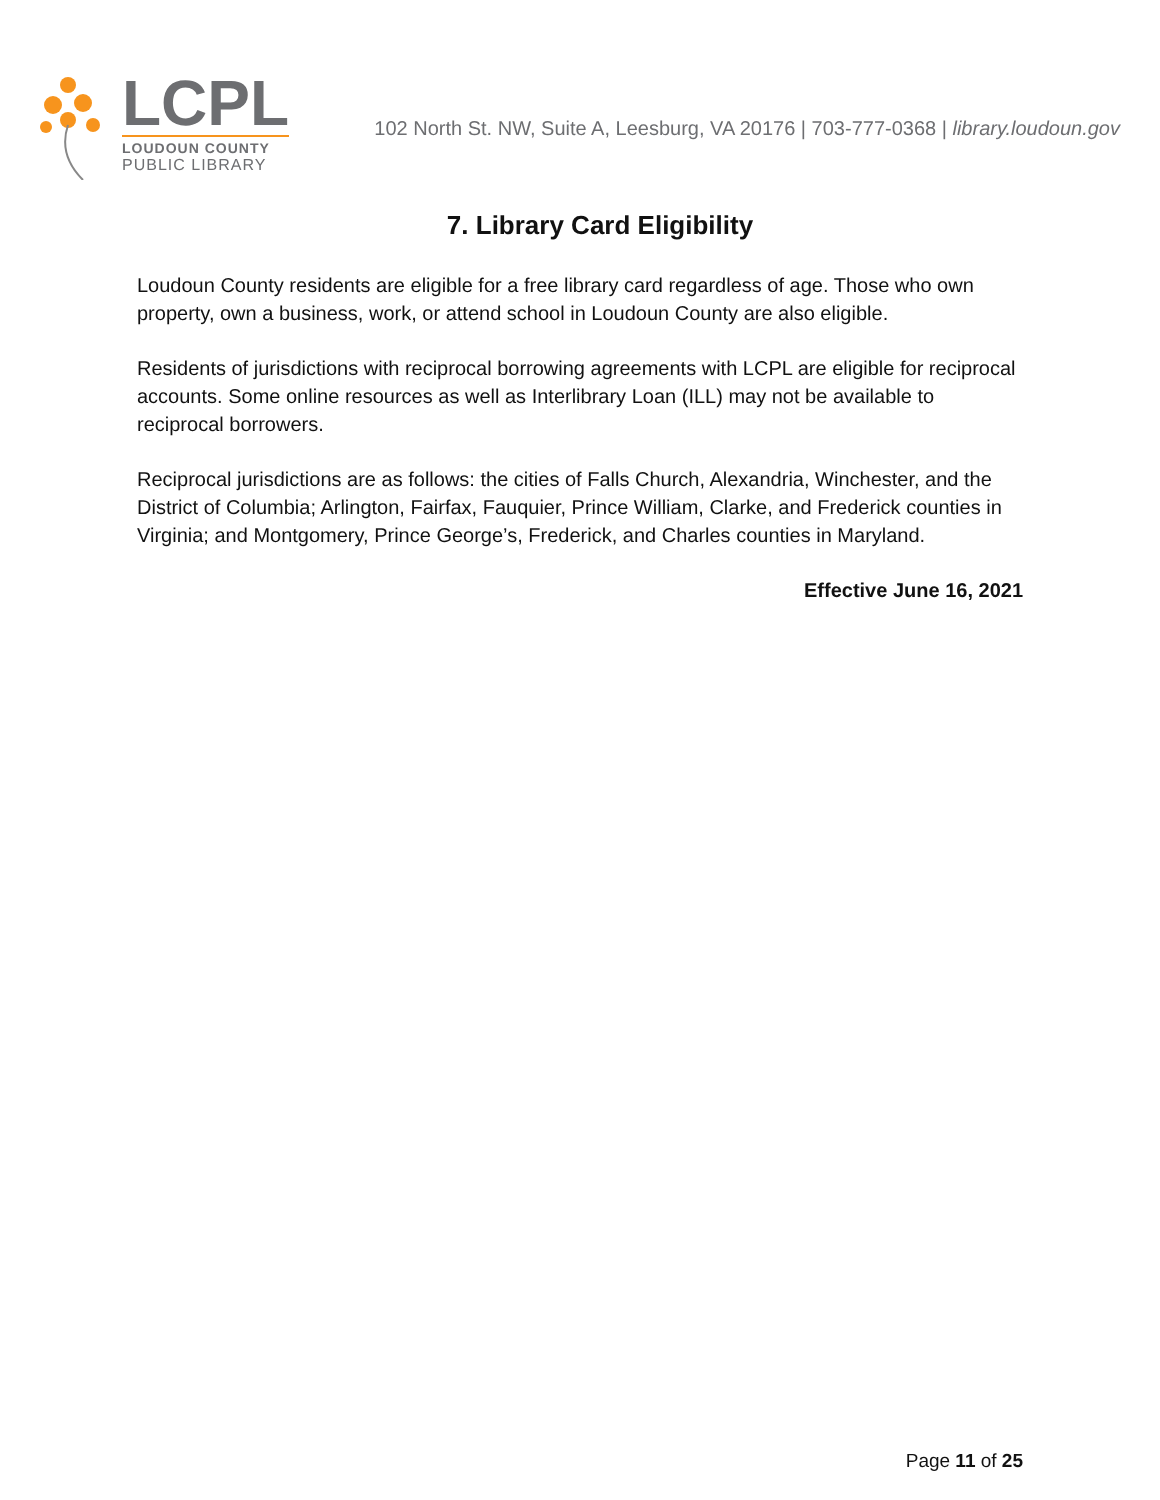LCPL
LOUDOUN COUNTY
PUBLIC LIBRARY
102 North St. NW, Suite A, Leesburg, VA 20176 | 703-777-0368 | library.loudoun.gov
7. Library Card Eligibility
Loudoun County residents are eligible for a free library card regardless of age. Those who own property, own a business, work, or attend school in Loudoun County are also eligible.
Residents of jurisdictions with reciprocal borrowing agreements with LCPL are eligible for reciprocal accounts. Some online resources as well as Interlibrary Loan (ILL) may not be available to reciprocal borrowers.
Reciprocal jurisdictions are as follows: the cities of Falls Church, Alexandria, Winchester, and the District of Columbia; Arlington, Fairfax, Fauquier, Prince William, Clarke, and Frederick counties in Virginia; and Montgomery, Prince George’s, Frederick, and Charles counties in Maryland.
Effective June 16, 2021
Page 11 of 25